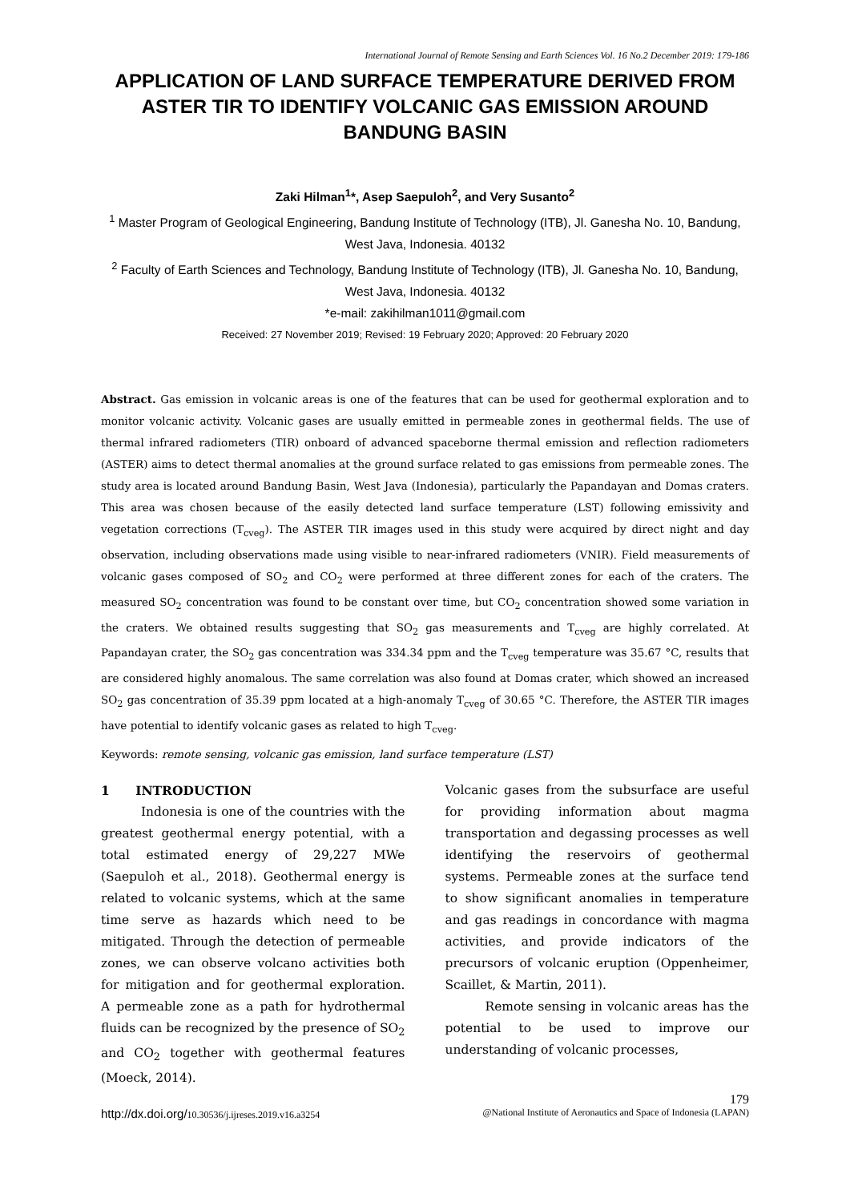International Journal of Remote Sensing and Earth Sciences Vol. 16 No.2 December 2019: 179-186
APPLICATION OF LAND SURFACE TEMPERATURE DERIVED FROM ASTER TIR TO IDENTIFY VOLCANIC GAS EMISSION AROUND BANDUNG BASIN
Zaki Hilman<sup>1</sup>*, Asep Saepuloh<sup>2</sup>, and Very Susanto<sup>2</sup>
<sup>1</sup> Master Program of Geological Engineering, Bandung Institute of Technology (ITB), Jl. Ganesha No. 10, Bandung, West Java, Indonesia. 40132
<sup>2</sup> Faculty of Earth Sciences and Technology, Bandung Institute of Technology (ITB), Jl. Ganesha No. 10, Bandung, West Java, Indonesia. 40132
*e-mail: zakihilman1011@gmail.com
Received: 27 November 2019; Revised: 19 February 2020; Approved: 20 February 2020
Abstract. Gas emission in volcanic areas is one of the features that can be used for geothermal exploration and to monitor volcanic activity. Volcanic gases are usually emitted in permeable zones in geothermal fields. The use of thermal infrared radiometers (TIR) onboard of advanced spaceborne thermal emission and reflection radiometers (ASTER) aims to detect thermal anomalies at the ground surface related to gas emissions from permeable zones. The study area is located around Bandung Basin, West Java (Indonesia), particularly the Papandayan and Domas craters. This area was chosen because of the easily detected land surface temperature (LST) following emissivity and vegetation corrections (T<sub>cveg</sub>). The ASTER TIR images used in this study were acquired by direct night and day observation, including observations made using visible to near-infrared radiometers (VNIR). Field measurements of volcanic gases composed of SO<sub>2</sub> and CO<sub>2</sub> were performed at three different zones for each of the craters. The measured SO<sub>2</sub> concentration was found to be constant over time, but CO<sub>2</sub> concentration showed some variation in the craters. We obtained results suggesting that SO<sub>2</sub> gas measurements and T<sub>cveg</sub> are highly correlated. At Papandayan crater, the SO<sub>2</sub> gas concentration was 334.34 ppm and the T<sub>cveg</sub> temperature was 35.67 °C, results that are considered highly anomalous. The same correlation was also found at Domas crater, which showed an increased SO<sub>2</sub> gas concentration of 35.39 ppm located at a high-anomaly T<sub>cveg</sub> of 30.65 °C. Therefore, the ASTER TIR images have potential to identify volcanic gases as related to high T<sub>cveg</sub>.
Keywords: remote sensing, volcanic gas emission, land surface temperature (LST)
1 INTRODUCTION
Indonesia is one of the countries with the greatest geothermal energy potential, with a total estimated energy of 29,227 MWe (Saepuloh et al., 2018). Geothermal energy is related to volcanic systems, which at the same time serve as hazards which need to be mitigated. Through the detection of permeable zones, we can observe volcano activities both for mitigation and for geothermal exploration. A permeable zone as a path for hydrothermal fluids can be recognized by the presence of SO<sub>2</sub> and CO<sub>2</sub> together with geothermal features (Moeck, 2014).
Volcanic gases from the subsurface are useful for providing information about magma transportation and degassing processes as well identifying the reservoirs of geothermal systems. Permeable zones at the surface tend to show significant anomalies in temperature and gas readings in concordance with magma activities, and provide indicators of the precursors of volcanic eruption (Oppenheimer, Scaillet, & Martin, 2011).
Remote sensing in volcanic areas has the potential to be used to improve our understanding of volcanic processes,
179
http://dx.doi.org/10.30536/j.ijreses.2019.v16.a3254 @National Institute of Aeronautics and Space of Indonesia (LAPAN)